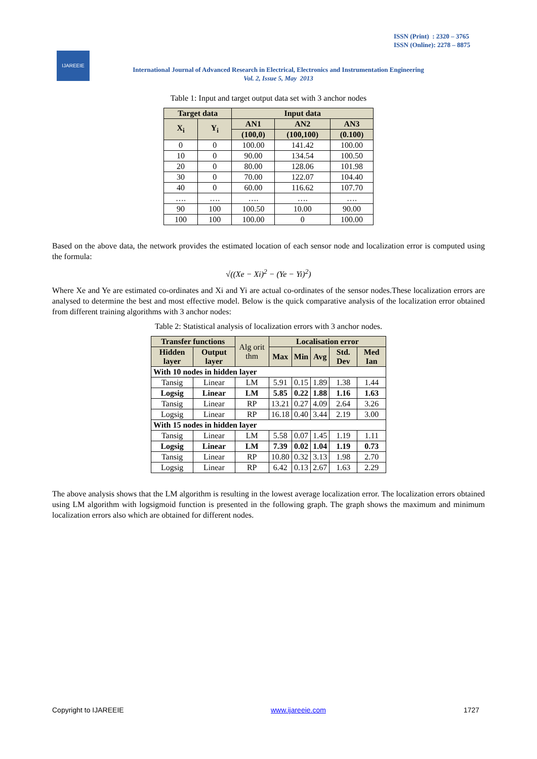ISSN (Print) : 2320 – 3765
ISSN (Online): 2278 – 8875
IJAREEIE
International Journal of Advanced Research in Electrical, Electronics and Instrumentation Engineering
Vol. 2, Issue 5, May 2013
Table 1: Input and target output data set with 3 anchor nodes
| Target data | | Input data | | |
| --- | --- | --- | --- | --- |
| X<sub>i</sub> | Y<sub>i</sub> | AN1 | AN2 | AN3 |
| | | (100,0) | (100,100) | (0.100) |
| 0 | 0 | 100.00 | 141.42 | 100.00 |
| 10 | 0 | 90.00 | 134.54 | 100.50 |
| 20 | 0 | 80.00 | 128.06 | 101.98 |
| 30 | 0 | 70.00 | 122.07 | 104.40 |
| 40 | 0 | 60.00 | 116.62 | 107.70 |
| …. | …. | …. | …. | …. |
| 90 | 100 | 100.50 | 10.00 | 90.00 |
| 100 | 100 | 100.00 | 0 | 100.00 |
Based on the above data, the network provides the estimated location of each sensor node and localization error is computed using the formula:
√((Xe − Xi)<sup>2</sup> − (Ye − Yi)<sup>2</sup>)
Where Xe and Ye are estimated co-ordinates and Xi and Yi are actual co-ordinates of the sensor nodes.These localization errors are analysed to determine the best and most effective model. Below is the quick comparative analysis of the localization error obtained from different training algorithms with 3 anchor nodes:
Table 2: Statistical analysis of localization errors with 3 anchor nodes.
| Transfer functions | | Alg orit thm | Localisation error | | | | |
| Hidden layer | Output layer | | Max | Min | Avg | Std. Dev | Med Ian |
| With 10 nodes in hidden layer | | | | | | | |
| Tansig | Linear | LM | 5.91 | 0.15 | 1.89 | 1.38 | 1.44 |
| Logsig | Linear | LM | 5.85 | 0.22 | 1.88 | 1.16 | 1.63 |
| Tansig | Linear | RP | 13.21 | 0.27 | 4.09 | 2.64 | 3.26 |
| Logsig | Linear | RP | 16.18 | 0.40 | 3.44 | 2.19 | 3.00 |
| With 15 nodes in hidden layer | | | | | | | |
| Tansig | Linear | LM | 5.58 | 0.07 | 1.45 | 1.19 | 1.11 |
| Logsig | Linear | LM | 7.39 | 0.02 | 1.04 | 1.19 | 0.73 |
| Tansig | Linear | RP | 10.80 | 0.32 | 3.13 | 1.98 | 2.70 |
| Logsig | Linear | RP | 6.42 | 0.13 | 2.67 | 1.63 | 2.29 |
The above analysis shows that the LM algorithm is resulting in the lowest average localization error. The localization errors obtained using LM algorithm with logsigmoid function is presented in the following graph. The graph shows the maximum and minimum localization errors also which are obtained for different nodes.
Copyright to IJAREEIE www.ijareeie.com 1727